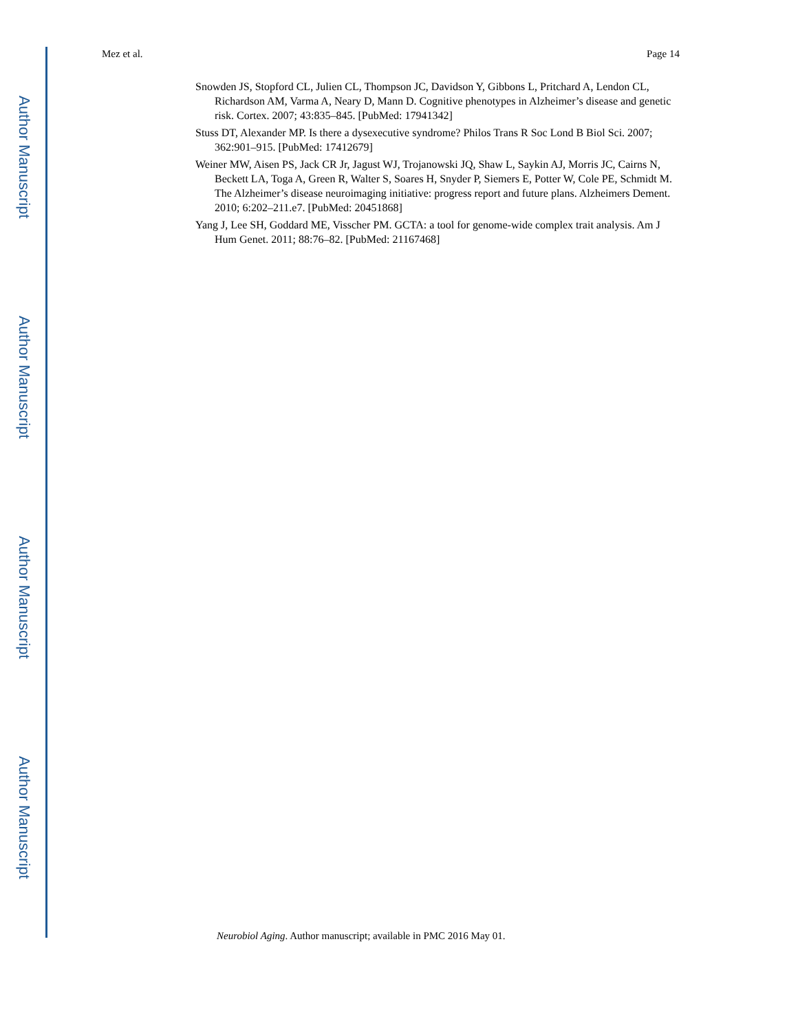Author Manuscript
Author Manuscript
Author Manuscript
Author Manuscript
Mez et al. Page 14
Snowden JS, Stopford CL, Julien CL, Thompson JC, Davidson Y, Gibbons L, Pritchard A, Lendon CL, Richardson AM, Varma A, Neary D, Mann D. Cognitive phenotypes in Alzheimer’s disease and genetic risk. Cortex. 2007; 43:835–845. [PubMed: 17941342]
Stuss DT, Alexander MP. Is there a dysexecutive syndrome? Philos Trans R Soc Lond B Biol Sci. 2007; 362:901–915. [PubMed: 17412679]
Weiner MW, Aisen PS, Jack CR Jr, Jagust WJ, Trojanowski JQ, Shaw L, Saykin AJ, Morris JC, Cairns N, Beckett LA, Toga A, Green R, Walter S, Soares H, Snyder P, Siemers E, Potter W, Cole PE, Schmidt M. The Alzheimer’s disease neuroimaging initiative: progress report and future plans. Alzheimers Dement. 2010; 6:202–211.e7. [PubMed: 20451868]
Yang J, Lee SH, Goddard ME, Visscher PM. GCTA: a tool for genome-wide complex trait analysis. Am J Hum Genet. 2011; 88:76–82. [PubMed: 21167468]
Neurobiol Aging. Author manuscript; available in PMC 2016 May 01.